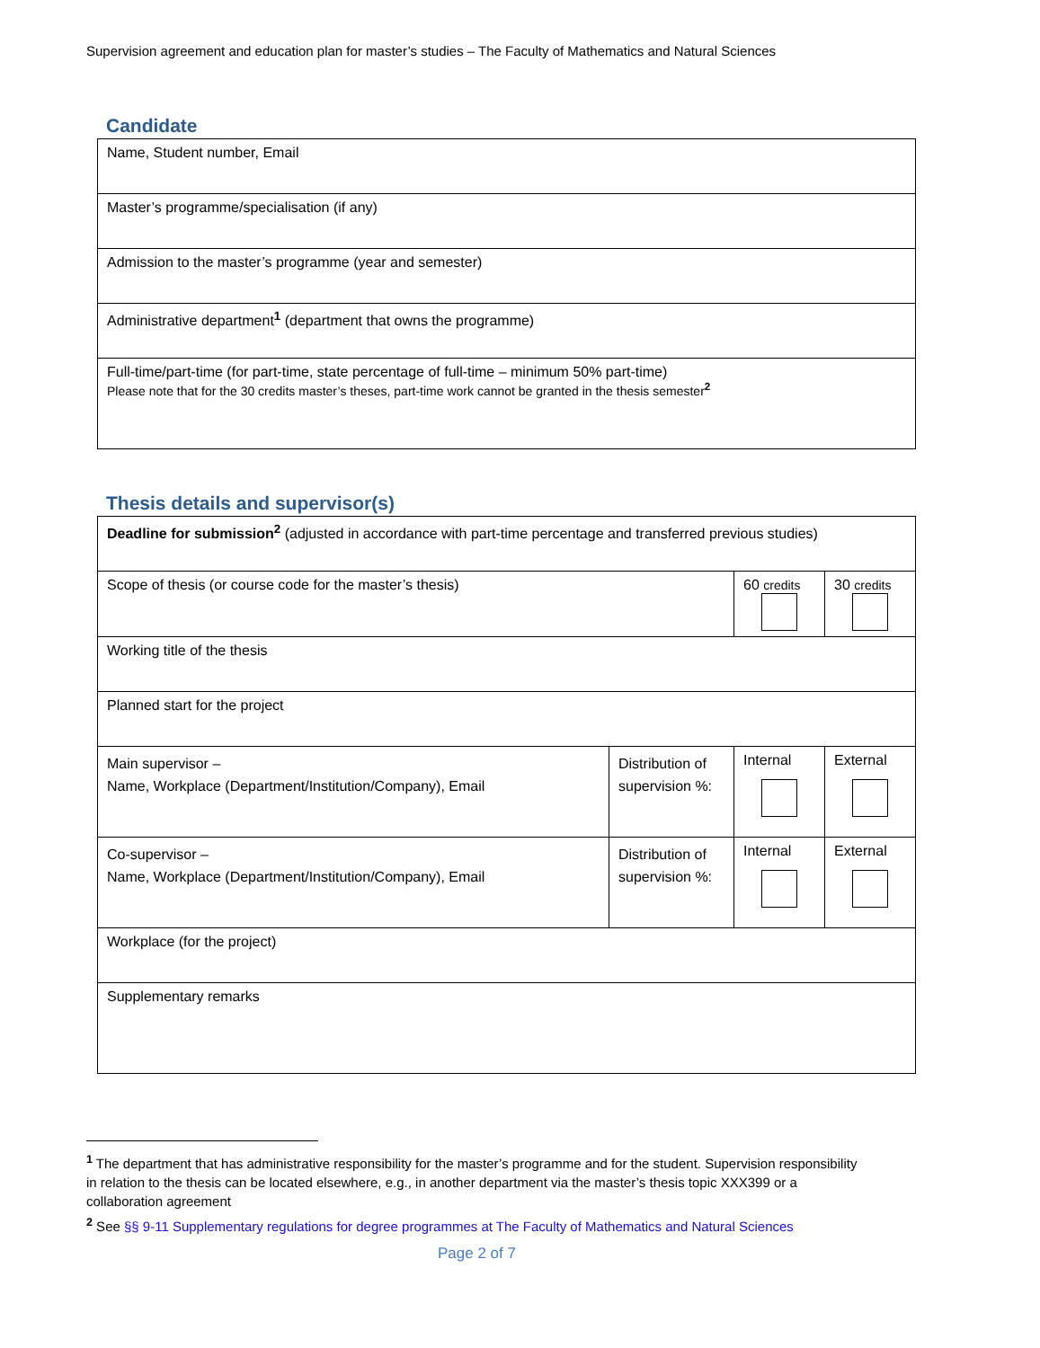Supervision agreement and education plan for master’s studies – The Faculty of Mathematics and Natural Sciences
Candidate
| Name, Student number, Email |
| Master’s programme/specialisation (if any) |
| Admission to the master’s programme (year and semester) |
| Administrative department<sup>1</sup> (department that owns the programme) |
| Full-time/part-time (for part-time, state percentage of full-time – minimum 50% part-time) Please note that for the 30 credits master’s theses, part-time work cannot be granted in the thesis semester<sup>2</sup> |
Thesis details and supervisor(s)
| Deadline for submission<sup>2</sup> (adjusted in accordance with part-time percentage and transferred previous studies) | | | |
| Scope of thesis (or course code for the master’s thesis) | | 60 credits | 30 credits |
| Working title of the thesis | | | |
| Planned start for the project | | | |
| Main supervisor – Name, Workplace (Department/Institution/Company), Email | Distribution of supervision %: | Internal | External |
| Co-supervisor – Name, Workplace (Department/Institution/Company), Email | Distribution of supervision %: | Internal | External |
| Workplace (for the project) | | | |
| Supplementary remarks | | | |
<sup>1</sup> The department that has administrative responsibility for the master’s programme and for the student. Supervision responsibility in relation to the thesis can be located elsewhere, e.g., in another department via the master’s thesis topic XXX399 or a collaboration agreement
<sup>2</sup> See §§ 9-11 Supplementary regulations for degree programmes at The Faculty of Mathematics and Natural Sciences
Page 2 of 7